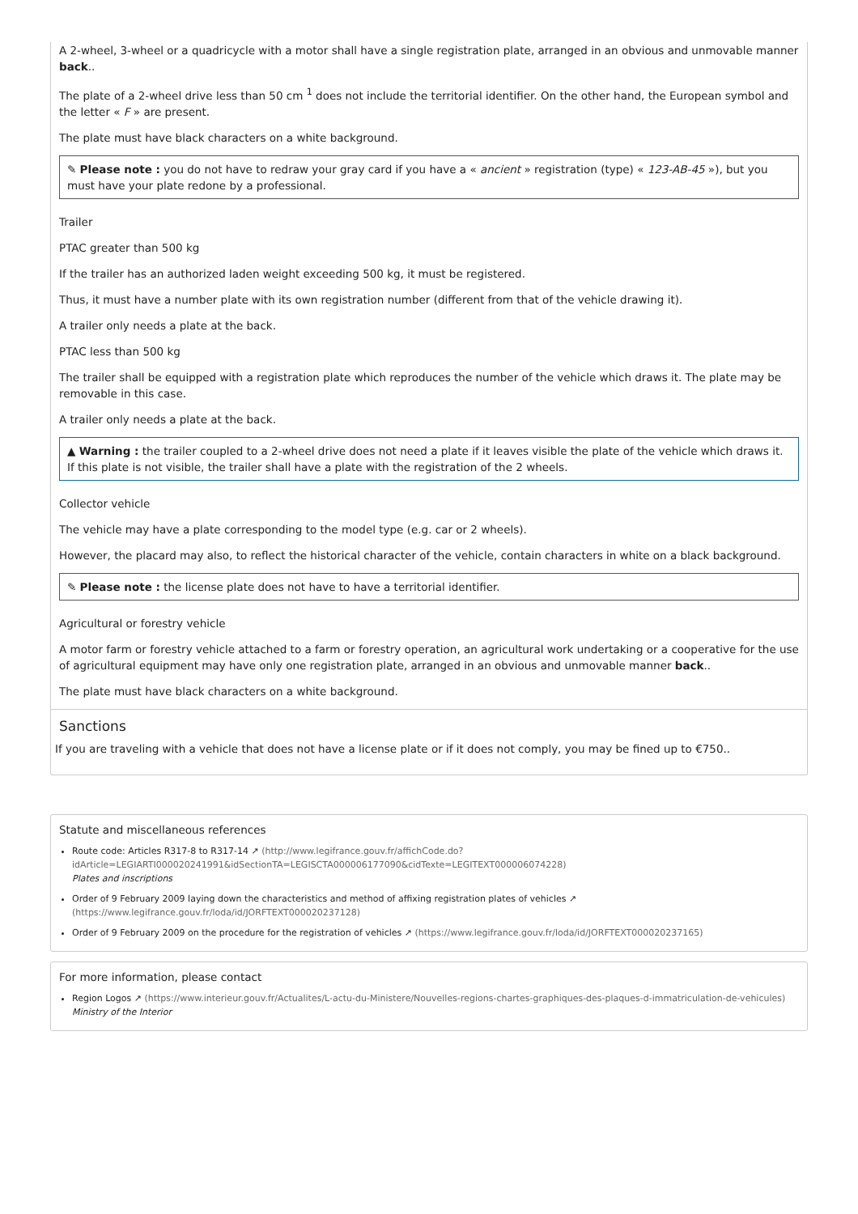A 2-wheel, 3-wheel or a quadricycle with a motor shall have a single registration plate, arranged in an obvious and unmovable manner back..
The plate of a 2-wheel drive less than 50 cm <sup>1</sup> does not include the territorial identifier. On the other hand, the European symbol and the letter « F » are present.
The plate must have black characters on a white background.
✎ Please note : you do not have to redraw your gray card if you have a « ancient » registration (type) « 123-AB-45 »), but you must have your plate redone by a professional.
Trailer
PTAC greater than 500 kg
If the trailer has an authorized laden weight exceeding 500 kg, it must be registered.
Thus, it must have a number plate with its own registration number (different from that of the vehicle drawing it).
A trailer only needs a plate at the back.
PTAC less than 500 kg
The trailer shall be equipped with a registration plate which reproduces the number of the vehicle which draws it. The plate may be removable in this case.
A trailer only needs a plate at the back.
▲ Warning : the trailer coupled to a 2-wheel drive does not need a plate if it leaves visible the plate of the vehicle which draws it. If this plate is not visible, the trailer shall have a plate with the registration of the 2 wheels.
Collector vehicle
The vehicle may have a plate corresponding to the model type (e.g. car or 2 wheels).
However, the placard may also, to reflect the historical character of the vehicle, contain characters in white on a black background.
✎ Please note : the license plate does not have to have a territorial identifier.
Agricultural or forestry vehicle
A motor farm or forestry vehicle attached to a farm or forestry operation, an agricultural work undertaking or a cooperative for the use of agricultural equipment may have only one registration plate, arranged in an obvious and unmovable manner back..
The plate must have black characters on a white background.
Sanctions
If you are traveling with a vehicle that does not have a license plate or if it does not comply, you may be fined up to €750..
Statute and miscellaneous references
Route code: Articles R317-8 to R317-14 ↗ (http://www.legifrance.gouv.fr/affichCode.do?idArticle=LEGIARTI000020241991&idSectionTA=LEGISCTA000006177090&cidTexte=LEGITEXT000006074228)
Plates and inscriptions
Order of 9 February 2009 laying down the characteristics and method of affixing registration plates of vehicles ↗ (https://www.legifrance.gouv.fr/loda/id/JORFTEXT000020237128)
Order of 9 February 2009 on the procedure for the registration of vehicles ↗ (https://www.legifrance.gouv.fr/loda/id/JORFTEXT000020237165)
For more information, please contact
Region Logos ↗ (https://www.interieur.gouv.fr/Actualites/L-actu-du-Ministere/Nouvelles-regions-chartes-graphiques-des-plaques-d-immatriculation-de-vehicules)
Ministry of the Interior